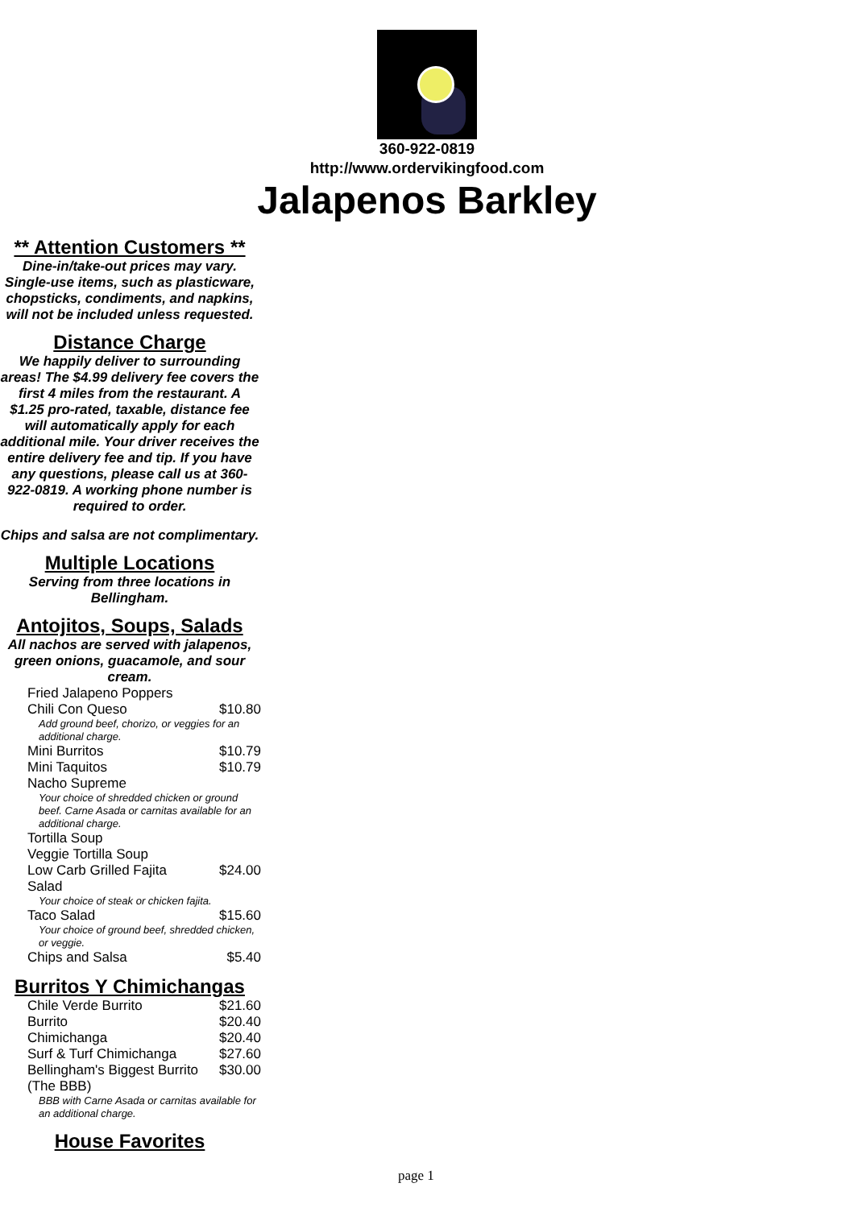360-922-0819
http://www.ordervikingfood.com
Jalapenos Barkley
** Attention Customers **
Dine-in/take-out prices may vary. Single-use items, such as plasticware, chopsticks, condiments, and napkins, will not be included unless requested.
Distance Charge
We happily deliver to surrounding areas! The $4.99 delivery fee covers the first 4 miles from the restaurant. A $1.25 pro-rated, taxable, distance fee will automatically apply for each additional mile. Your driver receives the entire delivery fee and tip. If you have any questions, please call us at 360-922-0819. A working phone number is required to order.
Chips and salsa are not complimentary.
Multiple Locations
Serving from three locations in Bellingham.
Antojitos, Soups, Salads
All nachos are served with jalapenos, green onions, guacamole, and sour cream.
| Fried Jalapeno Poppers | |
| Chili Con Queso | $10.80 |
| Add ground beef, chorizo, or veggies for an additional charge. | |
| Mini Burritos | $10.79 |
| Mini Taquitos | $10.79 |
| Nacho Supreme | |
| Your choice of shredded chicken or ground beef. Carne Asada or carnitas available for an additional charge. | |
| Tortilla Soup | |
| Veggie Tortilla Soup | |
| Low Carb Grilled Fajita Salad | $24.00 |
| Your choice of steak or chicken fajita. | |
| Taco Salad | $15.60 |
| Your choice of ground beef, shredded chicken, or veggie. | |
| Chips and Salsa | $5.40 |
Burritos Y Chimichangas
| Chile Verde Burrito | $21.60 |
| Burrito | $20.40 |
| Chimichanga | $20.40 |
| Surf & Turf Chimichanga | $27.60 |
| Bellingham's Biggest Burrito (The BBB) | $30.00 |
| BBB with Carne Asada or carnitas available for an additional charge. | |
House Favorites
page 1